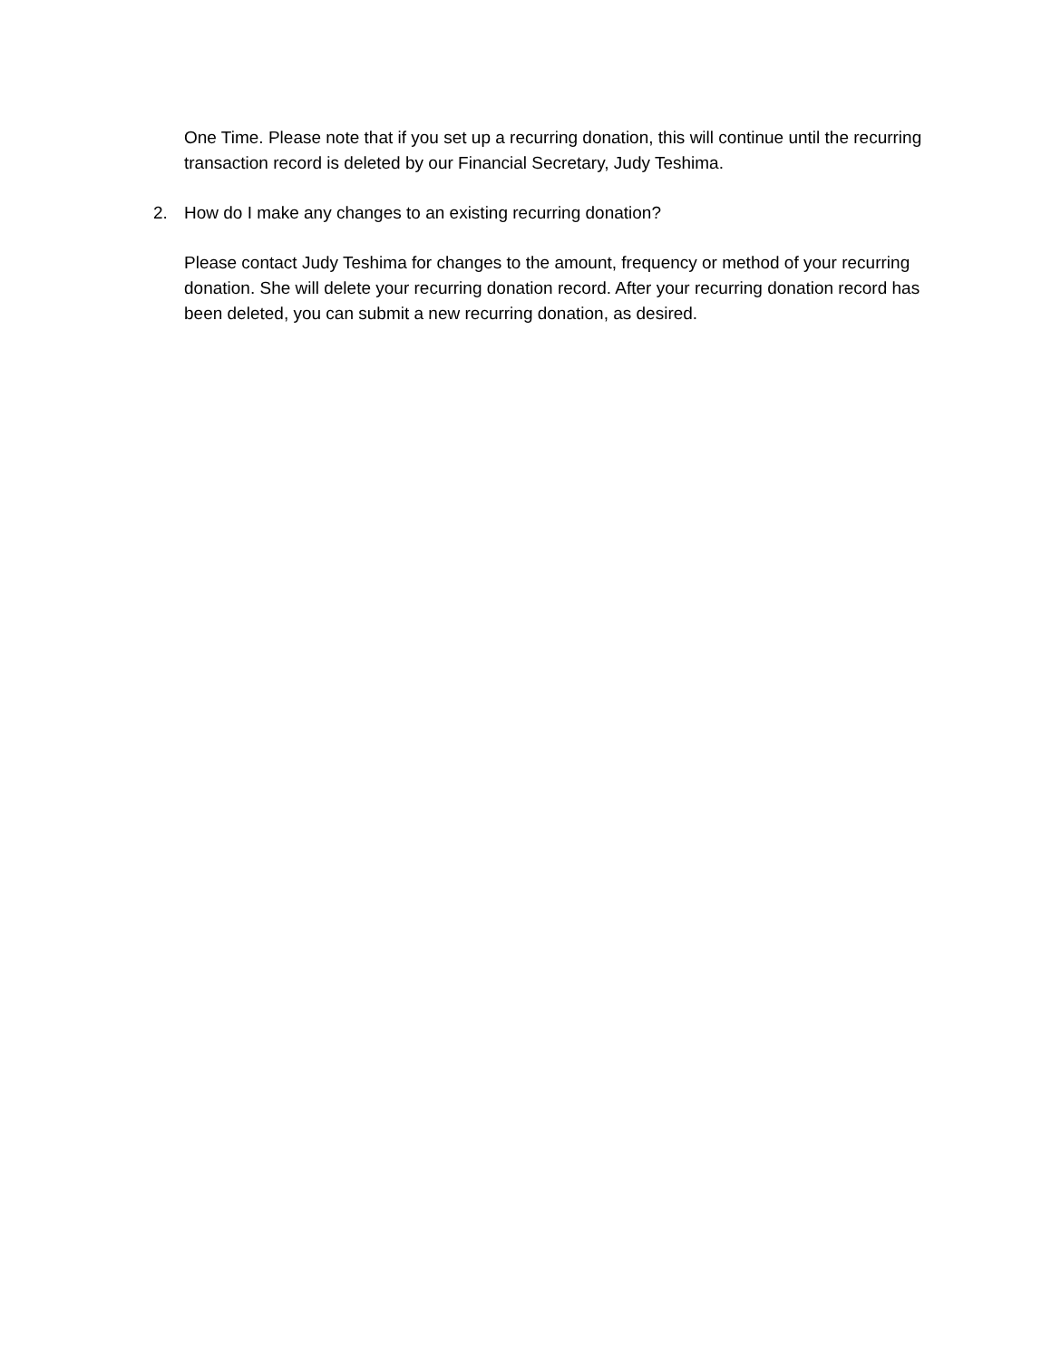One Time. Please note that if you set up a recurring donation, this will continue until the recurring transaction record is deleted by our Financial Secretary, Judy Teshima.
2. How do I make any changes to an existing recurring donation?
Please contact Judy Teshima for changes to the amount, frequency or method of your recurring donation. She will delete your recurring donation record. After your recurring donation record has been deleted, you can submit a new recurring donation, as desired.